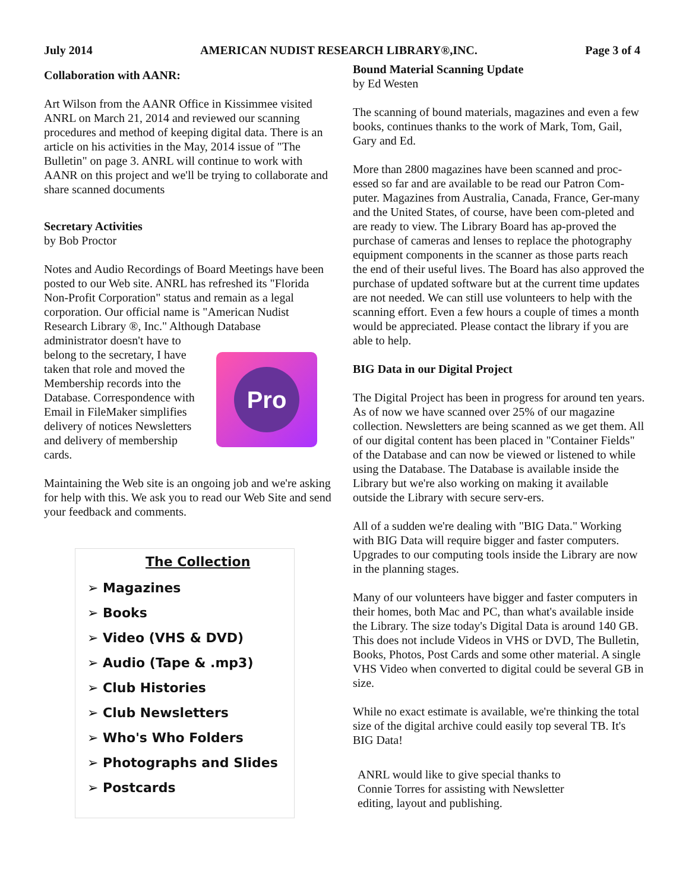July 2014 AMERICAN NUDIST RESEARCH LIBRARY®,INC. Page 3 of 4
Collaboration with AANR:
Art Wilson from the AANR Office in Kissimmee visited ANRL on March 21, 2014 and reviewed our scanning procedures and method of keeping digital data. There is an article on his activities in the May, 2014 issue of "The Bulletin" on page 3. ANRL will continue to work with AANR on this project and we'll be trying to collaborate and share scanned documents
Secretary Activities
by Bob Proctor
Notes and Audio Recordings of Board Meetings have been posted to our Web site. ANRL has refreshed its "Florida Non-Profit Corporation" status and remain as a legal corporation. Our official name is "American Nudist Research Library ®, Inc." Although Database
administrator doesn't have to belong to the secretary, I have taken that role and moved the Membership records into the Database. Correspondence with Email in FileMaker simplifies delivery of notices Newsletters and delivery of membership cards.
Pro
Maintaining the Web site is an ongoing job and we're asking for help with this. We ask you to read our Web Site and send your feedback and comments.
The Collection
➢ Magazines
➢ Books
➢ Video (VHS & DVD)
➢ Audio (Tape & .mp3)
➢ Club Histories
➢ Club Newsletters
➢ Who's Who Folders
➢ Photographs and Slides
➢ Postcards
Bound Material Scanning Update
by Ed Westen
The scanning of bound materials, magazines and even a few books, continues thanks to the work of Mark, Tom, Gail, Gary and Ed.
More than 2800 magazines have been scanned and proc-essed so far and are available to be read our Patron Com-puter. Magazines from Australia, Canada, France, Ger-many and the United States, of course, have been com-pleted and are ready to view. The Library Board has ap-proved the purchase of cameras and lenses to replace the photography equipment components in the scanner as those parts reach the end of their useful lives. The Board has also approved the purchase of updated software but at the current time updates are not needed. We can still use volunteers to help with the scanning effort. Even a few hours a couple of times a month would be appreciated. Please contact the library if you are able to help.
BIG Data in our Digital Project
The Digital Project has been in progress for around ten years. As of now we have scanned over 25% of our magazine collection. Newsletters are being scanned as we get them. All of our digital content has been placed in "Container Fields" of the Database and can now be viewed or listened to while using the Database. The Database is available inside the Library but we're also working on making it available outside the Library with secure serv-ers.
All of a sudden we're dealing with "BIG Data." Working with BIG Data will require bigger and faster computers. Upgrades to our computing tools inside the Library are now in the planning stages.
Many of our volunteers have bigger and faster computers in their homes, both Mac and PC, than what's available inside the Library. The size today's Digital Data is around 140 GB. This does not include Videos in VHS or DVD, The Bulletin, Books, Photos, Post Cards and some other material. A single VHS Video when converted to digital could be several GB in size.
While no exact estimate is available, we're thinking the total size of the digital archive could easily top several TB. It's BIG Data!
ANRL would like to give special thanks to Connie Torres for assisting with Newsletter editing, layout and publishing.